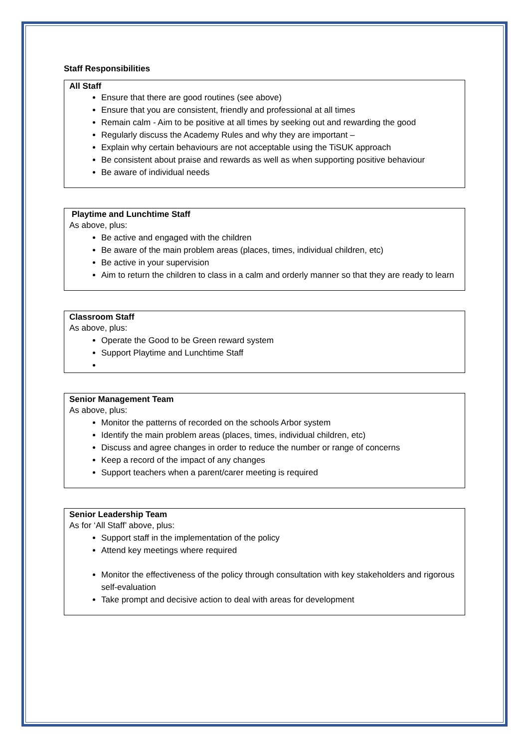Staff Responsibilities
All Staff
Ensure that there are good routines (see above)
Ensure that you are consistent, friendly and professional at all times
Remain calm - Aim to be positive at all times by seeking out and rewarding the good
Regularly discuss the Academy Rules and why they are important –
Explain why certain behaviours are not acceptable using the TiSUK approach
Be consistent about praise and rewards as well as when supporting positive behaviour
Be aware of individual needs
Playtime and Lunchtime Staff
As above, plus:
Be active and engaged with the children
Be aware of the main problem areas (places, times, individual children, etc)
Be active in your supervision
Aim to return the children to class in a calm and orderly manner so that they are ready to learn
Classroom Staff
As above, plus:
Operate the Good to be Green reward system
Support Playtime and Lunchtime Staff
Senior Management Team
As above, plus:
Monitor the patterns of recorded on the schools Arbor system
Identify the main problem areas (places, times, individual children, etc)
Discuss and agree changes in order to reduce the number or range of concerns
Keep a record of the impact of any changes
Support teachers when a parent/carer meeting is required
Senior Leadership Team
As for ‘All Staff’ above, plus:
Support staff in the implementation of the policy
Attend key meetings where required
Monitor the effectiveness of the policy through consultation with key stakeholders and rigorous self-evaluation
Take prompt and decisive action to deal with areas for development